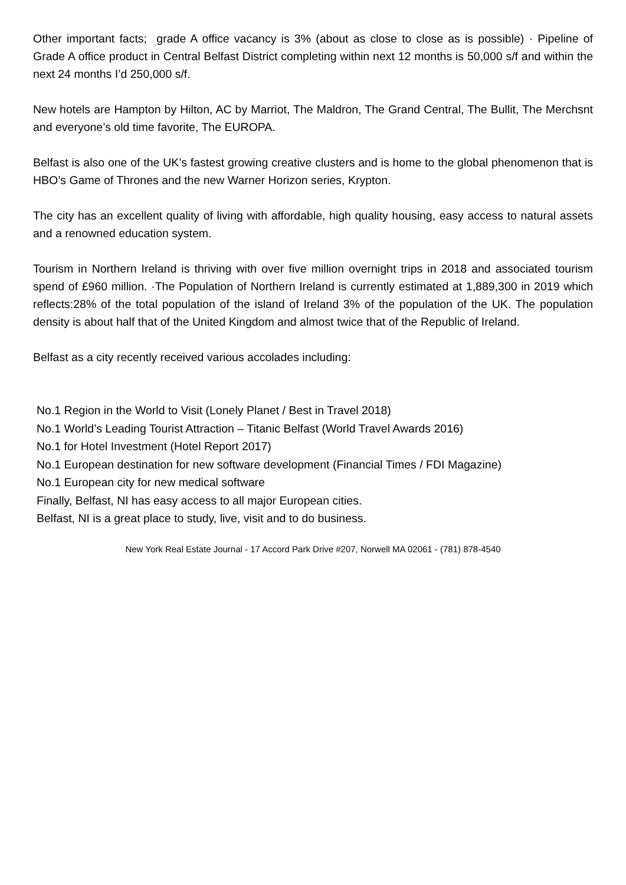Other important facts; grade A office vacancy is 3% (about as close to close as is possible) · Pipeline of Grade A office product in Central Belfast District completing within next 12 months is 50,000 s/f and within the next 24 months I’d 250,000 s/f.
New hotels are Hampton by Hilton, AC by Marriot, The Maldron, The Grand Central, The Bullit, The Merchsnt and everyone’s old time favorite, The EUROPA.
Belfast is also one of the UK’s fastest growing creative clusters and is home to the global phenomenon that is HBO’s Game of Thrones and the new Warner Horizon series, Krypton.
The city has an excellent quality of living with affordable, high quality housing, easy access to natural assets and a renowned education system.
Tourism in Northern Ireland is thriving with over five million overnight trips in 2018 and associated tourism spend of £960 million. ·The Population of Northern Ireland is currently estimated at 1,889,300 in 2019 which reflects:28% of the total population of the island of Ireland 3% of the population of the UK. The population density is about half that of the United Kingdom and almost twice that of the Republic of Ireland.
Belfast as a city recently received various accolades including:
No.1 Region in the World to Visit (Lonely Planet / Best in Travel 2018)
No.1 World’s Leading Tourist Attraction – Titanic Belfast (World Travel Awards 2016)
No.1 for Hotel Investment (Hotel Report 2017)
No.1 European destination for new software development (Financial Times / FDI Magazine)
No.1 European city for new medical software
Finally, Belfast, NI has easy access to all major European cities.
Belfast, NI is a great place to study, live, visit and to do business.
New York Real Estate Journal - 17 Accord Park Drive #207, Norwell MA 02061 - (781) 878-4540